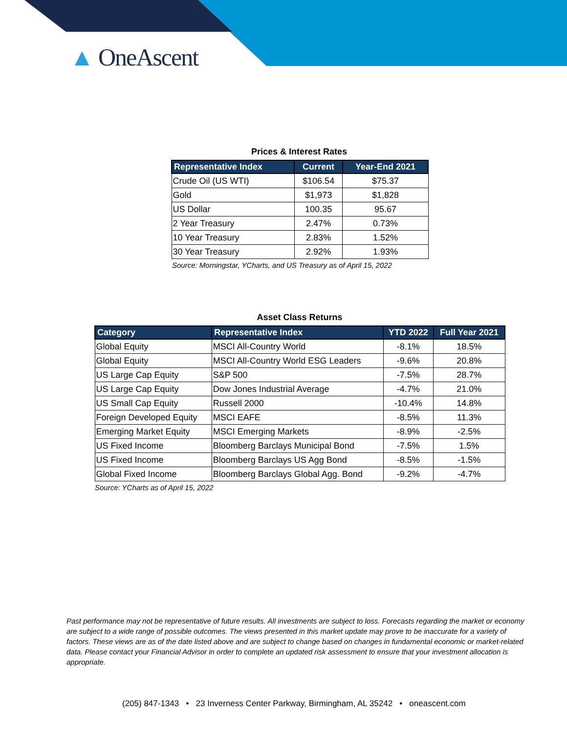▲ OneAscent
Prices & Interest Rates
| Representative Index | Current | Year-End 2021 |
| --- | --- | --- |
| Crude Oil (US WTI) | $106.54 | $75.37 |
| Gold | $1,973 | $1,828 |
| US Dollar | 100.35 | 95.67 |
| 2 Year Treasury | 2.47% | 0.73% |
| 10 Year Treasury | 2.83% | 1.52% |
| 30 Year Treasury | 2.92% | 1.93% |
Source: Morningstar, YCharts, and US Treasury as of April 15, 2022
Asset Class Returns
| Category | Representative Index | YTD 2022 | Full Year 2021 |
| --- | --- | --- | --- |
| Global Equity | MSCI All-Country World | -8.1% | 18.5% |
| Global Equity | MSCI All-Country World ESG Leaders | -9.6% | 20.8% |
| US Large Cap Equity | S&P 500 | -7.5% | 28.7% |
| US Large Cap Equity | Dow Jones Industrial Average | -4.7% | 21.0% |
| US Small Cap Equity | Russell 2000 | -10.4% | 14.8% |
| Foreign Developed Equity | MSCI EAFE | -8.5% | 11.3% |
| Emerging Market Equity | MSCI Emerging Markets | -8.9% | -2.5% |
| US Fixed Income | Bloomberg Barclays Municipal Bond | -7.5% | 1.5% |
| US Fixed Income | Bloomberg Barclays US Agg Bond | -8.5% | -1.5% |
| Global Fixed Income | Bloomberg Barclays Global Agg. Bond | -9.2% | -4.7% |
Source: YCharts as of April 15, 2022
Past performance may not be representative of future results. All investments are subject to loss. Forecasts regarding the market or economy are subject to a wide range of possible outcomes. The views presented in this market update may prove to be inaccurate for a variety of factors. These views are as of the date listed above and are subject to change based on changes in fundamental economic or market-related data. Please contact your Financial Advisor in order to complete an updated risk assessment to ensure that your investment allocation is appropriate.
(205) 847-1343 • 23 Inverness Center Parkway, Birmingham, AL 35242 • oneascent.com